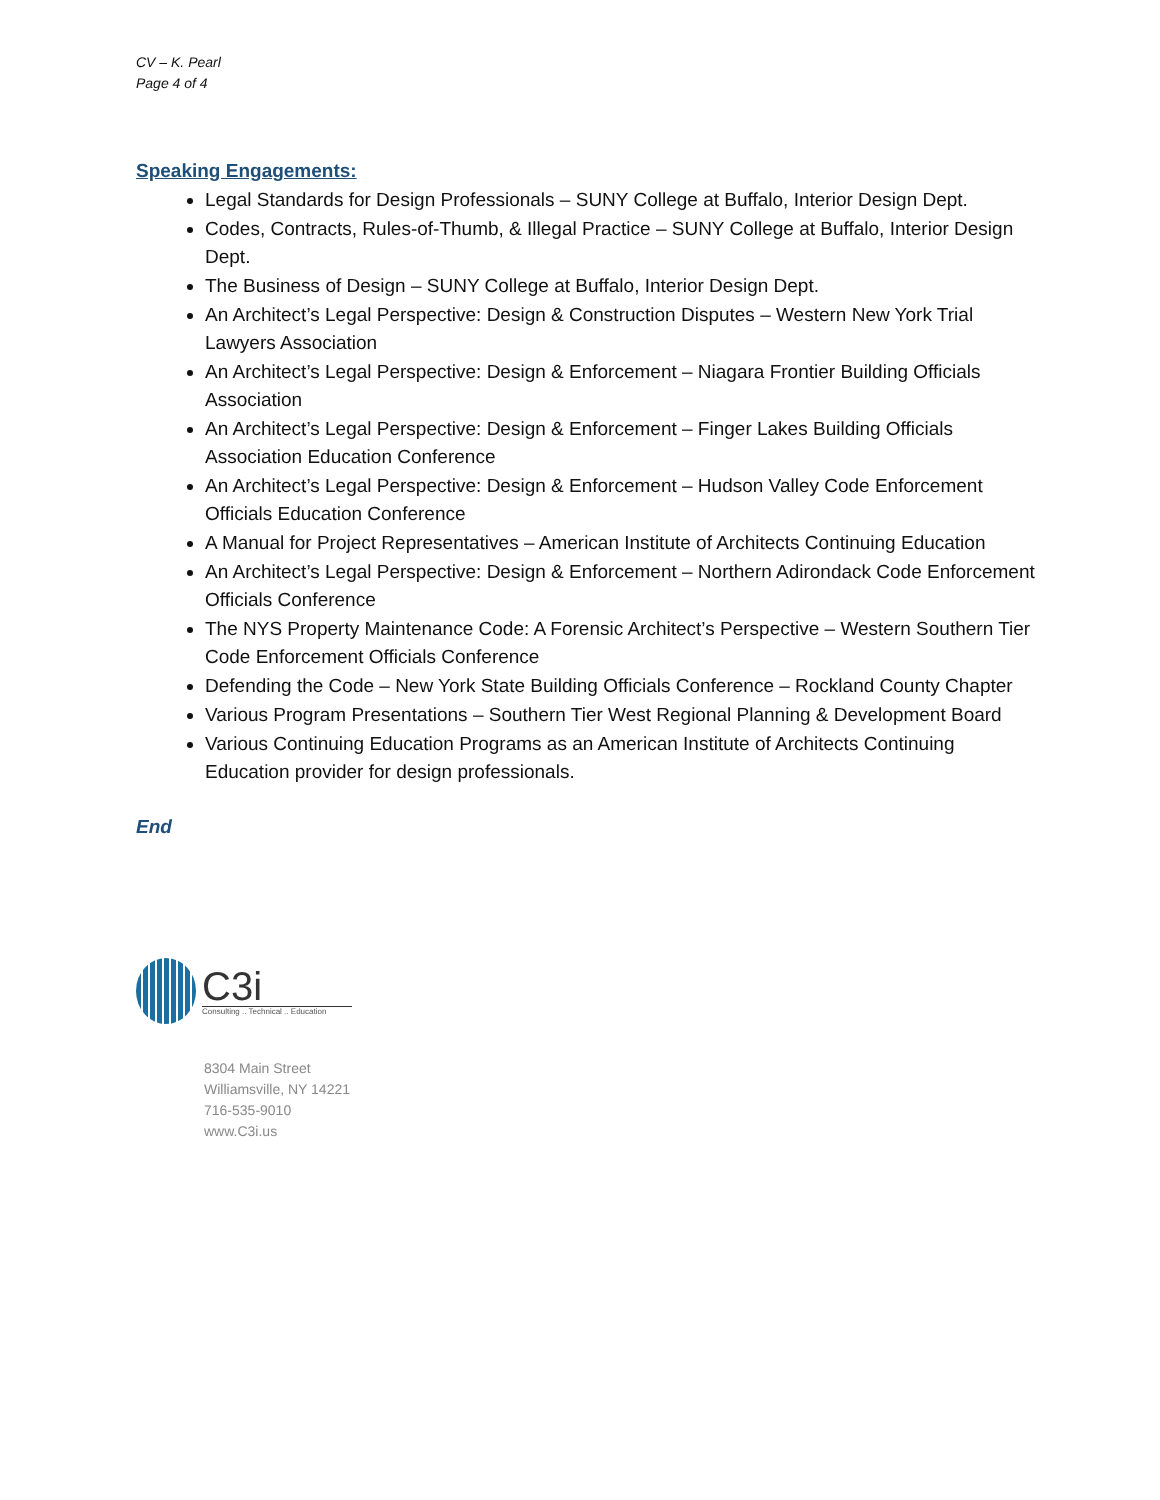CV – K. Pearl
Page 4 of 4
Speaking Engagements:
Legal Standards for Design Professionals – SUNY College at Buffalo, Interior Design Dept.
Codes, Contracts, Rules-of-Thumb, & Illegal Practice – SUNY College at Buffalo, Interior Design Dept.
The Business of Design – SUNY College at Buffalo, Interior Design Dept.
An Architect’s Legal Perspective: Design & Construction Disputes – Western New York Trial Lawyers Association
An Architect’s Legal Perspective: Design & Enforcement – Niagara Frontier Building Officials Association
An Architect’s Legal Perspective: Design & Enforcement – Finger Lakes Building Officials Association Education Conference
An Architect’s Legal Perspective: Design & Enforcement – Hudson Valley Code Enforcement Officials Education Conference
A Manual for Project Representatives – American Institute of Architects Continuing Education
An Architect’s Legal Perspective: Design & Enforcement – Northern Adirondack Code Enforcement Officials Conference
The NYS Property Maintenance Code: A Forensic Architect’s Perspective – Western Southern Tier Code Enforcement Officials Conference
Defending the Code – New York State Building Officials Conference – Rockland County Chapter
Various Program Presentations – Southern Tier West Regional Planning & Development Board
Various Continuing Education Programs as an American Institute of Architects Continuing Education provider for design professionals.
End
C3i
Consulting .. Technical .. Education
8304 Main Street
Williamsville, NY 14221
716-535-9010
www.C3i.us